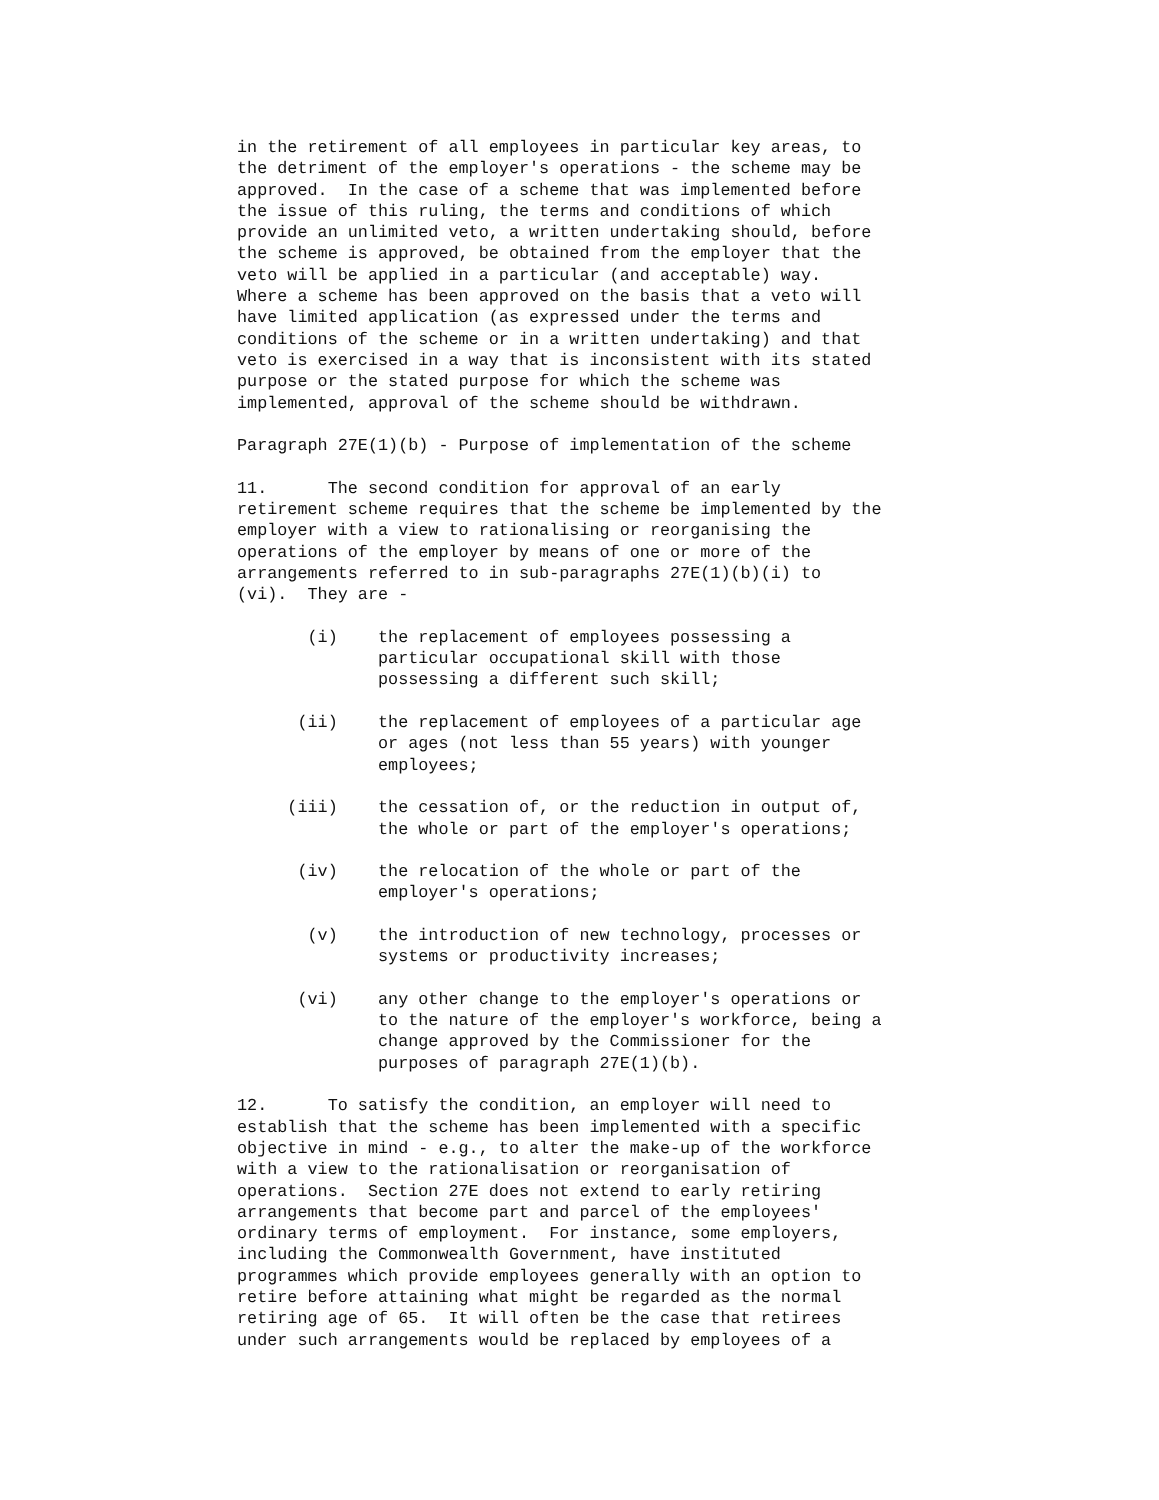in the retirement of all employees in particular key areas, to
the detriment of the employer's operations - the scheme may be
approved.  In the case of a scheme that was implemented before
the issue of this ruling, the terms and conditions of which
provide an unlimited veto, a written undertaking should, before
the scheme is approved, be obtained from the employer that the
veto will be applied in a particular (and acceptable) way.
Where a scheme has been approved on the basis that a veto will
have limited application (as expressed under the terms and
conditions of the scheme or in a written undertaking) and that
veto is exercised in a way that is inconsistent with its stated
purpose or the stated purpose for which the scheme was
implemented, approval of the scheme should be withdrawn.
Paragraph 27E(1)(b) - Purpose of implementation of the scheme
11.      The second condition for approval of an early
retirement scheme requires that the scheme be implemented by the
employer with a view to rationalising or reorganising the
operations of the employer by means of one or more of the
arrangements referred to in sub-paragraphs 27E(1)(b)(i) to
(vi).  They are -
       (i)    the replacement of employees possessing a
              particular occupational skill with those
              possessing a different such skill;
      (ii)    the replacement of employees of a particular age
              or ages (not less than 55 years) with younger
              employees;
     (iii)    the cessation of, or the reduction in output of,
              the whole or part of the employer's operations;
      (iv)    the relocation of the whole or part of the
              employer's operations;
       (v)    the introduction of new technology, processes or
              systems or productivity increases;
      (vi)    any other change to the employer's operations or
              to the nature of the employer's workforce, being a
              change approved by the Commissioner for the
              purposes of paragraph 27E(1)(b).
12.      To satisfy the condition, an employer will need to
establish that the scheme has been implemented with a specific
objective in mind - e.g., to alter the make-up of the workforce
with a view to the rationalisation or reorganisation of
operations.  Section 27E does not extend to early retiring
arrangements that become part and parcel of the employees'
ordinary terms of employment.  For instance, some employers,
including the Commonwealth Government, have instituted
programmes which provide employees generally with an option to
retire before attaining what might be regarded as the normal
retiring age of 65.  It will often be the case that retirees
under such arrangements would be replaced by employees of a